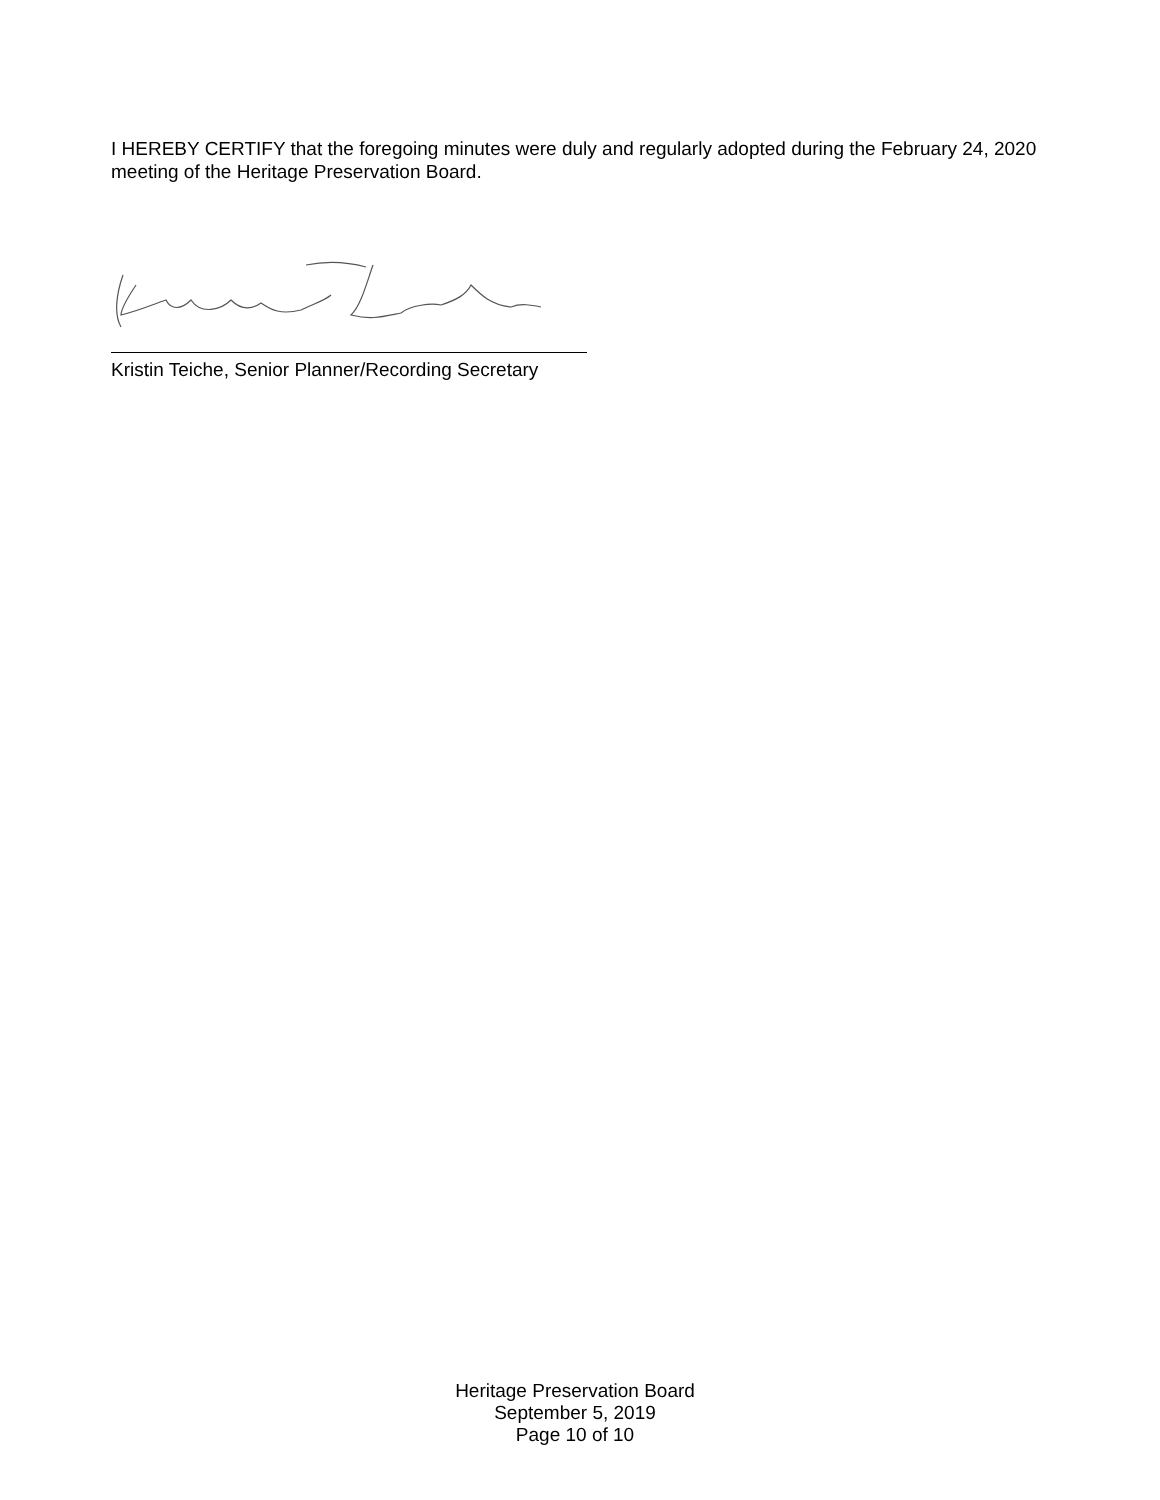I HEREBY CERTIFY that the foregoing minutes were duly and regularly adopted during the February 24, 2020 meeting of the Heritage Preservation Board.
Kristin Teiche, Senior Planner/Recording Secretary
Heritage Preservation Board
September 5, 2019
Page 10 of 10